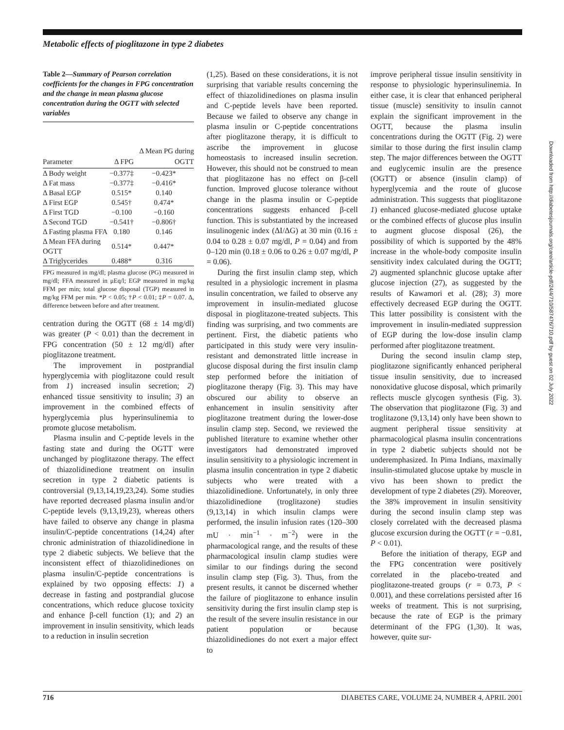Metabolic effects of pioglitazone in type 2 diabetes
Table 2—Summary of Pearson correlation coefficients for the changes in FPG concentration and the change in mean plasma glucose concentration during the OGTT with selected variables
| Parameter | Δ FPG | Δ Mean PG during OGTT |
| --- | --- | --- |
| Δ Body weight | −0.377‡ | −0.423* |
| Δ Fat mass | −0.377‡ | −0.416* |
| Δ Basal EGP | 0.515* | 0.140 |
| Δ First EGP | 0.545† | 0.474* |
| Δ First TGD | −0.100 | −0.160 |
| Δ Second TGD | −0.541† | −0.806† |
| Δ Fasting plasma FFA | 0.180 | 0.146 |
| Δ Mean FFA during OGTT | 0.514* | 0.447* |
| Δ Triglycerides | 0.488* | 0.316 |
FPG measured in mg/dl; plasma glucose (PG) measured in mg/dl; FFA measured in μEq/l; EGP measured in mg/kg FFM per min; total glucose disposal (TGP) measured in mg/kg FFM per min. *P < 0.05; †P < 0.01; ‡P = 0.07. Δ, difference between before and after treatment.
centration during the OGTT (68 ± 14 mg/dl) was greater (P < 0.01) than the decrement in FPG concentration (50 ± 12 mg/dl) after pioglitazone treatment.
The improvement in postprandial hyperglycemia with pioglitazone could result from 1) increased insulin secretion; 2) enhanced tissue sensitivity to insulin; 3) an improvement in the combined effects of hyperglycemia plus hyperinsulinemia to promote glucose metabolism.
Plasma insulin and C-peptide levels in the fasting state and during the OGTT were unchanged by pioglitazone therapy. The effect of thiazolidinedione treatment on insulin secretion in type 2 diabetic patients is controversial (9,13,14,19,23,24). Some studies have reported decreased plasma insulin and/or C-peptide levels (9,13,19,23), whereas others have failed to observe any change in plasma insulin/C-peptide concentrations (14,24) after chronic administration of thiazolidinedione in type 2 diabetic subjects. We believe that the inconsistent effect of thiazolidinediones on plasma insulin/C-peptide concentrations is explained by two opposing effects: 1) a decrease in fasting and postprandial glucose concentrations, which reduce glucose toxicity and enhance β-cell function (1); and 2) an improvement in insulin sensitivity, which leads to a reduction in insulin secretion
(1,25). Based on these considerations, it is not surprising that variable results concerning the effect of thiazolidinediones on plasma insulin and C-peptide levels have been reported. Because we failed to observe any change in plasma insulin or C-peptide concentrations after pioglitazone therapy, it is difficult to ascribe the improvement in glucose homeostasis to increased insulin secretion. However, this should not be construed to mean that pioglitazone has no effect on β-cell function. Improved glucose tolerance without change in the plasma insulin or C-peptide concentrations suggests enhanced β-cell function. This is substantiated by the increased insulinogenic index (ΔI/ΔG) at 30 min (0.16 ± 0.04 to 0.28 ± 0.07 mg/dl, P = 0.04) and from 0–120 min (0.18 ± 0.06 to 0.26 ± 0.07 mg/dl, P = 0.06).
During the first insulin clamp step, which resulted in a physiologic increment in plasma insulin concentration, we failed to observe any improvement in insulin-mediated glucose disposal in pioglitazone-treated subjects. This finding was surprising, and two comments are pertinent. First, the diabetic patients who participated in this study were very insulin-resistant and demonstrated little increase in glucose disposal during the first insulin clamp step performed before the initiation of pioglitazone therapy (Fig. 3). This may have obscured our ability to observe an enhancement in insulin sensitivity after pioglitazone treatment during the lower-dose insulin clamp step. Second, we reviewed the published literature to examine whether other investigators had demonstrated improved insulin sensitivity to a physiologic increment in plasma insulin concentration in type 2 diabetic subjects who were treated with a thiazolidinedione. Unfortunately, in only three thiazolidinedione (troglitazone) studies (9,13,14) in which insulin clamps were performed, the insulin infusion rates (120–300 mU · min<sup>−1</sup> · m<sup>−2</sup>) were in the pharmacological range, and the results of these pharmacological insulin clamp studies were similar to our findings during the second insulin clamp step (Fig. 3). Thus, from the present results, it cannot be discerned whether the failure of pioglitazone to enhance insulin sensitivity during the first insulin clamp step is the result of the severe insulin resistance in our patient population or because thiazolidinediones do not exert a major effect to
improve peripheral tissue insulin sensitivity in response to physiologic hyperinsulinemia. In either case, it is clear that enhanced peripheral tissue (muscle) sensitivity to insulin cannot explain the significant improvement in the OGTT, because the plasma insulin concentrations during the OGTT (Fig. 2) were similar to those during the first insulin clamp step. The major differences between the OGTT and euglycemic insulin are the presence (OGTT) or absence (insulin clamp) of hyperglycemia and the route of glucose administration. This suggests that pioglitazone 1) enhanced glucose-mediated glucose uptake or the combined effects of glucose plus insulin to augment glucose disposal (26), the possibility of which is supported by the 48% increase in the whole-body composite insulin sensitivity index calculated during the OGTT; 2) augmented splanchnic glucose uptake after glucose injection (27), as suggested by the results of Kawamori et al. (28); 3) more effectively decreased EGP during the OGTT. This latter possibility is consistent with the improvement in insulin-mediated suppression of EGP during the low-dose insulin clamp performed after pioglitazone treatment.
During the second insulin clamp step, pioglitazone significantly enhanced peripheral tissue insulin sensitivity, due to increased nonoxidative glucose disposal, which primarily reflects muscle glycogen synthesis (Fig. 3). The observation that pioglitazone (Fig. 3) and troglitazone (9,13,14) only have been shown to augment peripheral tissue sensitivity at pharmacological plasma insulin concentrations in type 2 diabetic subjects should not be underemphasized. In Pima Indians, maximally insulin-stimulated glucose uptake by muscle in vivo has been shown to predict the development of type 2 diabetes (29). Moreover, the 38% improvement in insulin sensitivity during the second insulin clamp step was closely correlated with the decreased plasma glucose excursion during the OGTT (r = −0.81, P < 0.01).
Before the initiation of therapy, EGP and the FPG concentration were positively correlated in the placebo-treated and pioglitazone-treated groups (r = 0.73, P < 0.001), and these correlations persisted after 16 weeks of treatment. This is not surprising, because the rate of EGP is the primary determinant of the FPG (1,30). It was, however, quite sur-
Downloaded from http://diabetesjournals.org/care/article-pdf/24/4/710/587476/710.pdf by guest on 02 July 2022
716 DIABETES CARE, VOLUME 24, NUMBER 4, APRIL 2001